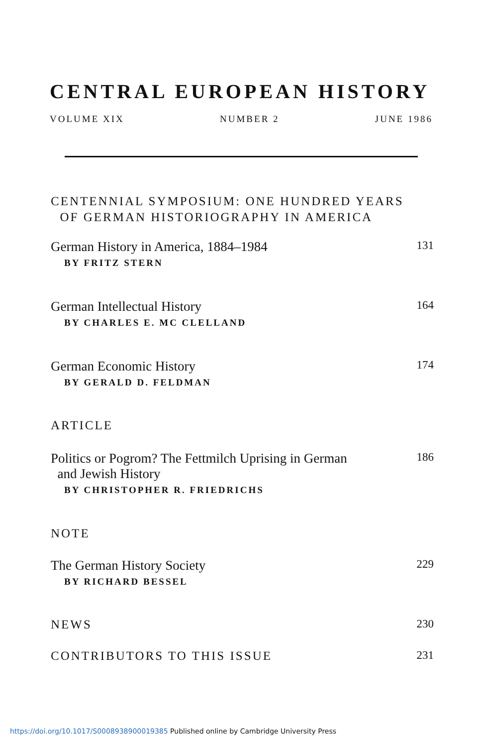CENTRAL EUROPEAN HISTORY
VOLUME XIX NUMBER 2 JUNE 1986
CENTENNIAL SYMPOSIUM: ONE HUNDRED YEARS
OF GERMAN HISTORIOGRAPHY IN AMERICA
German History in America, 1884–1984 131
BY FRITZ STERN
German Intellectual History 164
BY CHARLES E. MC CLELLAND
German Economic History 174
BY GERALD D. FELDMAN
ARTICLE
Politics or Pogrom? The Fettmilch Uprising in German
and Jewish History 186
BY CHRISTOPHER R. FRIEDRICHS
NOTE
The German History Society 229
BY RICHARD BESSEL
NEWS 230
CONTRIBUTORS TO THIS ISSUE 231
https://doi.org/10.1017/S0008938900019385 Published online by Cambridge University Press